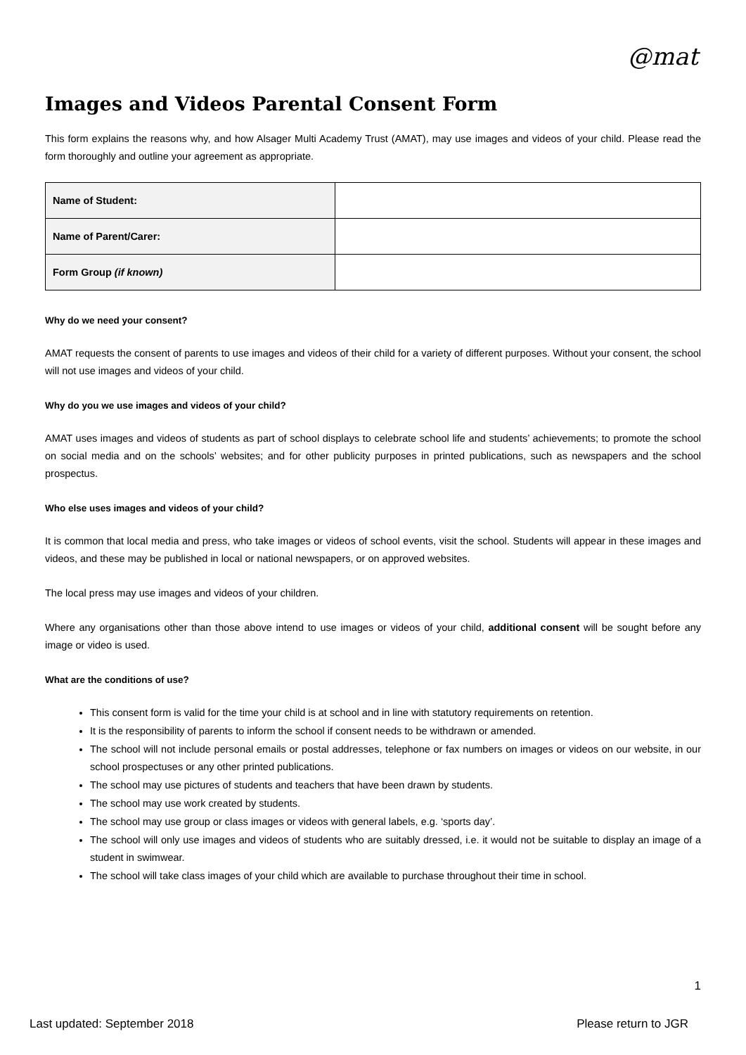@mat
Images and Videos Parental Consent Form
This form explains the reasons why, and how Alsager Multi Academy Trust (AMAT), may use images and videos of your child. Please read the form thoroughly and outline your agreement as appropriate.
| Name of Student: | |
| Name of Parent/Carer: | |
| Form Group (if known) | |
Why do we need your consent?
AMAT requests the consent of parents to use images and videos of their child for a variety of different purposes. Without your consent, the school will not use images and videos of your child.
Why do you we use images and videos of your child?
AMAT uses images and videos of students as part of school displays to celebrate school life and students’ achievements; to promote the school on social media and on the schools’ websites; and for other publicity purposes in printed publications, such as newspapers and the school prospectus.
Who else uses images and videos of your child?
It is common that local media and press, who take images or videos of school events, visit the school. Students will appear in these images and videos, and these may be published in local or national newspapers, or on approved websites.
The local press may use images and videos of your children.
Where any organisations other than those above intend to use images or videos of your child, additional consent will be sought before any image or video is used.
What are the conditions of use?
This consent form is valid for the time your child is at school and in line with statutory requirements on retention.
It is the responsibility of parents to inform the school if consent needs to be withdrawn or amended.
The school will not include personal emails or postal addresses, telephone or fax numbers on images or videos on our website, in our school prospectuses or any other printed publications.
The school may use pictures of students and teachers that have been drawn by students.
The school may use work created by students.
The school may use group or class images or videos with general labels, e.g. ‘sports day’.
The school will only use images and videos of students who are suitably dressed, i.e. it would not be suitable to display an image of a student in swimwear.
The school will take class images of your child which are available to purchase throughout their time in school.
1
Last updated: September 2018 Please return to JGR